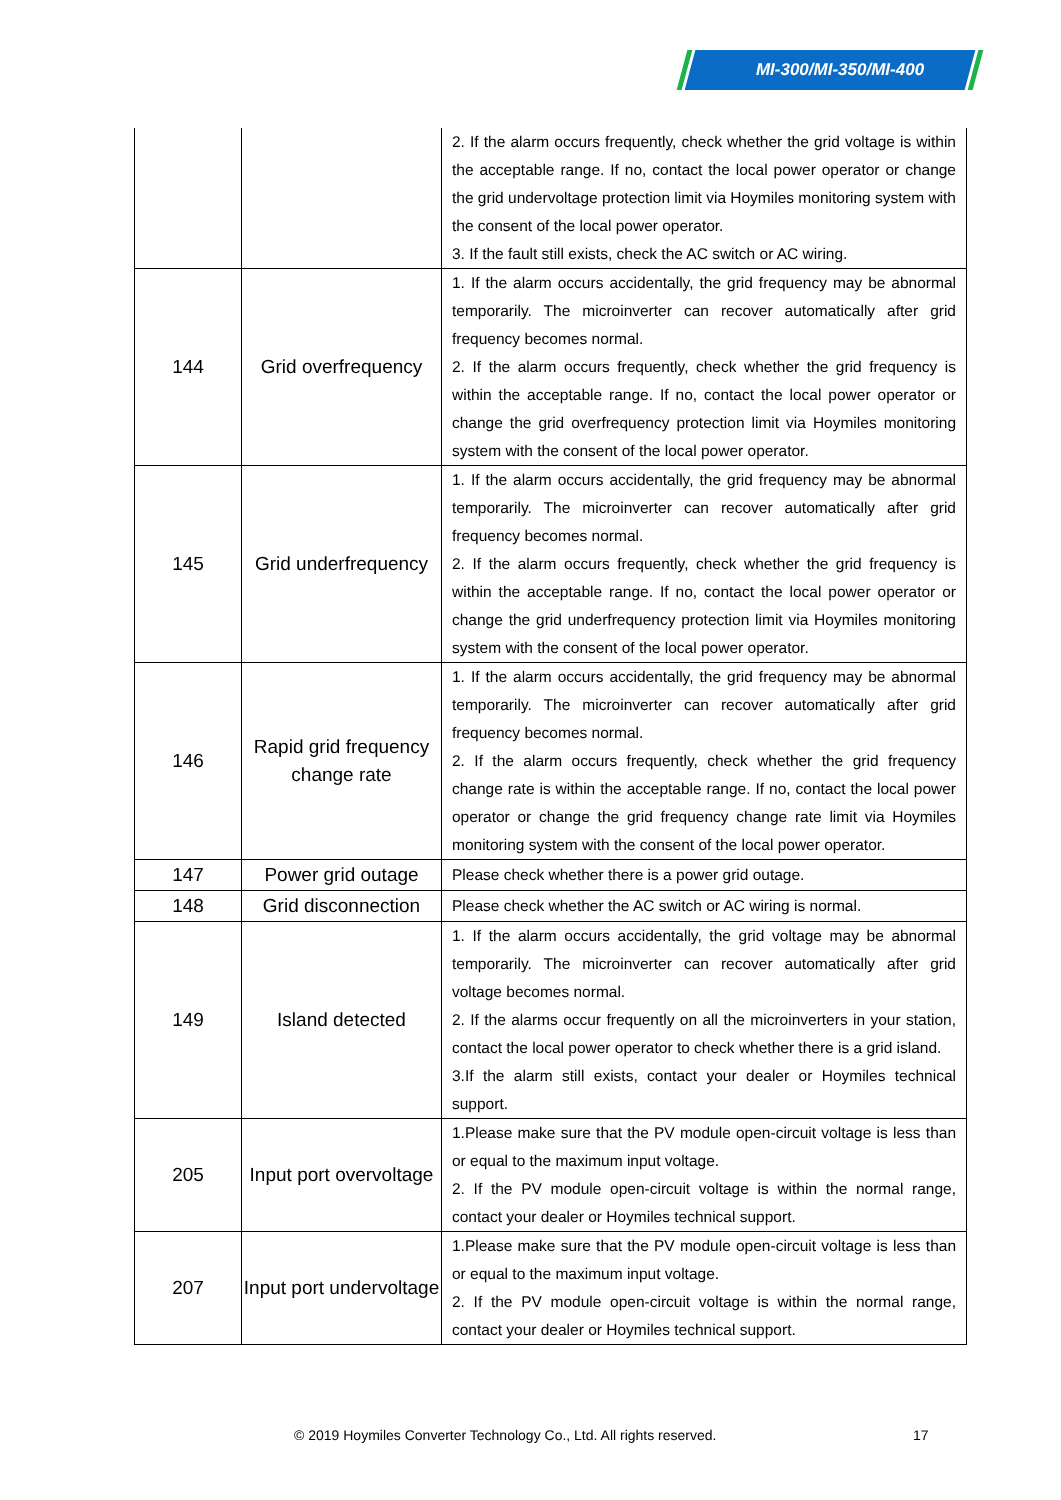MI-300/MI-350/MI-400
| | | 2. If the alarm occurs frequently, check whether the grid voltage is within the acceptable range. If no, contact the local power operator or change the grid undervoltage protection limit via Hoymiles monitoring system with the consent of the local power operator. 3. If the fault still exists, check the AC switch or AC wiring. |
| 144 | Grid overfrequency | 1. If the alarm occurs accidentally, the grid frequency may be abnormal temporarily. The microinverter can recover automatically after grid frequency becomes normal. 2. If the alarm occurs frequently, check whether the grid frequency is within the acceptable range. If no, contact the local power operator or change the grid overfrequency protection limit via Hoymiles monitoring system with the consent of the local power operator. |
| 145 | Grid underfrequency | 1. If the alarm occurs accidentally, the grid frequency may be abnormal temporarily. The microinverter can recover automatically after grid frequency becomes normal. 2. If the alarm occurs frequently, check whether the grid frequency is within the acceptable range. If no, contact the local power operator or change the grid underfrequency protection limit via Hoymiles monitoring system with the consent of the local power operator. |
| 146 | Rapid grid frequency change rate | 1. If the alarm occurs accidentally, the grid frequency may be abnormal temporarily. The microinverter can recover automatically after grid frequency becomes normal. 2. If the alarm occurs frequently, check whether the grid frequency change rate is within the acceptable range. If no, contact the local power operator or change the grid frequency change rate limit via Hoymiles monitoring system with the consent of the local power operator. |
| 147 | Power grid outage | Please check whether there is a power grid outage. |
| 148 | Grid disconnection | Please check whether the AC switch or AC wiring is normal. |
| 149 | Island detected | 1. If the alarm occurs accidentally, the grid voltage may be abnormal temporarily. The microinverter can recover automatically after grid voltage becomes normal. 2. If the alarms occur frequently on all the microinverters in your station, contact the local power operator to check whether there is a grid island. 3.If the alarm still exists, contact your dealer or Hoymiles technical support. |
| 205 | Input port overvoltage | 1.Please make sure that the PV module open-circuit voltage is less than or equal to the maximum input voltage. 2. If the PV module open-circuit voltage is within the normal range, contact your dealer or Hoymiles technical support. |
| 207 | Input port undervoltage | 1.Please make sure that the PV module open-circuit voltage is less than or equal to the maximum input voltage. 2. If the PV module open-circuit voltage is within the normal range, contact your dealer or Hoymiles technical support. |
© 2019 Hoymiles Converter Technology Co., Ltd. All rights reserved.
17